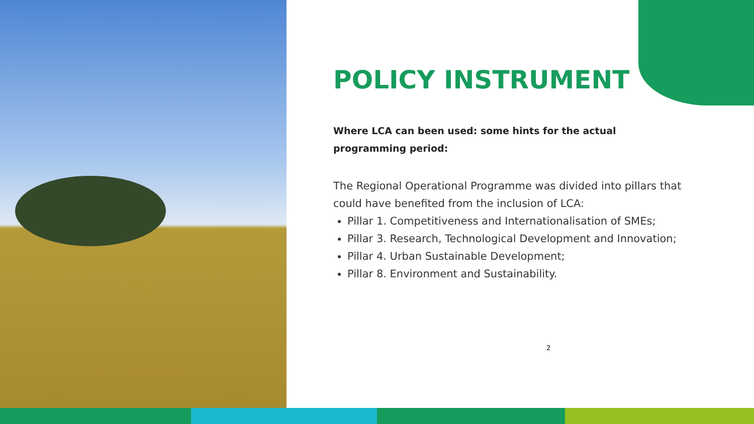POLICY INSTRUMENT
Where LCA can been used: some hints for the actual programming period:
The Regional Operational Programme was divided into pillars that could have benefited from the inclusion of LCA:
Pillar 1. Competitiveness and Internationalisation of SMEs;
Pillar 3. Research, Technological Development and Innovation;
Pillar 4. Urban Sustainable Development;
Pillar 8. Environment and Sustainability.
2